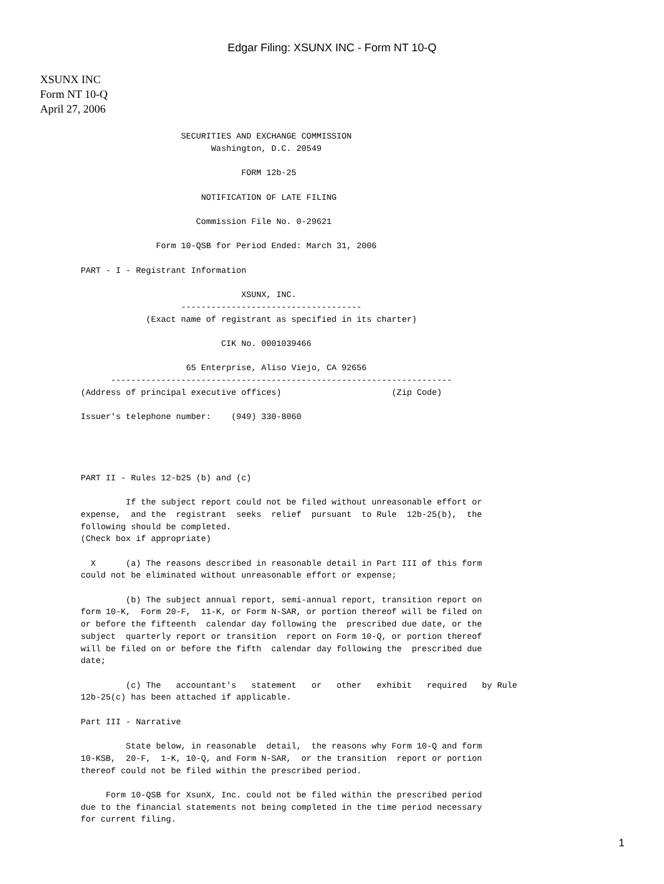Edgar Filing: XSUNX INC - Form NT 10-Q
XSUNX INC
Form NT 10-Q
April 27, 2006
                    SECURITIES AND EXCHANGE COMMISSION
                          Washington, D.C. 20549

                                FORM 12b-25

                        NOTIFICATION OF LATE FILING

                       Commission File No. 0-29621

               Form 10-QSB for Period Ended: March 31, 2006

PART - I - Registrant Information

                                XSUNX, INC.
                    ------------------------------------
             (Exact name of registrant as specified in its charter)

                            CIK No. 0001039466

                     65 Enterprise, Aliso Viejo, CA 92656
      --------------------------------------------------------------------
(Address of principal executive offices)                      (Zip Code)

Issuer's telephone number:    (949) 330-8060




PART II - Rules 12-b25 (b) and (c)

         If the subject report could not be filed without unreasonable effort or
expense,  and the  registrant  seeks  relief  pursuant  to Rule  12b-25(b),  the
following should be completed.
(Check box if appropriate)

  X      (a) The reasons described in reasonable detail in Part III of this form
could not be eliminated without unreasonable effort or expense;

         (b) The subject annual report, semi-annual report, transition report on
form 10-K,  Form 20-F,  11-K, or Form N-SAR, or portion thereof will be filed on
or before the fifteenth  calendar day following the  prescribed due date, or the
subject  quarterly report or transition  report on Form 10-Q, or portion thereof
will be filed on or before the fifth  calendar day following the  prescribed due
date;

         (c) The   accountant's   statement   or   other   exhibit   required   by Rule
12b-25(c) has been attached if applicable.

Part III - Narrative

         State below, in reasonable  detail,  the reasons why Form 10-Q and form
10-KSB,  20-F,  1-K, 10-Q, and Form N-SAR,  or the transition  report or portion
thereof could not be filed within the prescribed period.

     Form 10-QSB for XsunX, Inc. could not be filed within the prescribed period
due to the financial statements not being completed in the time period necessary
for current filing.
1